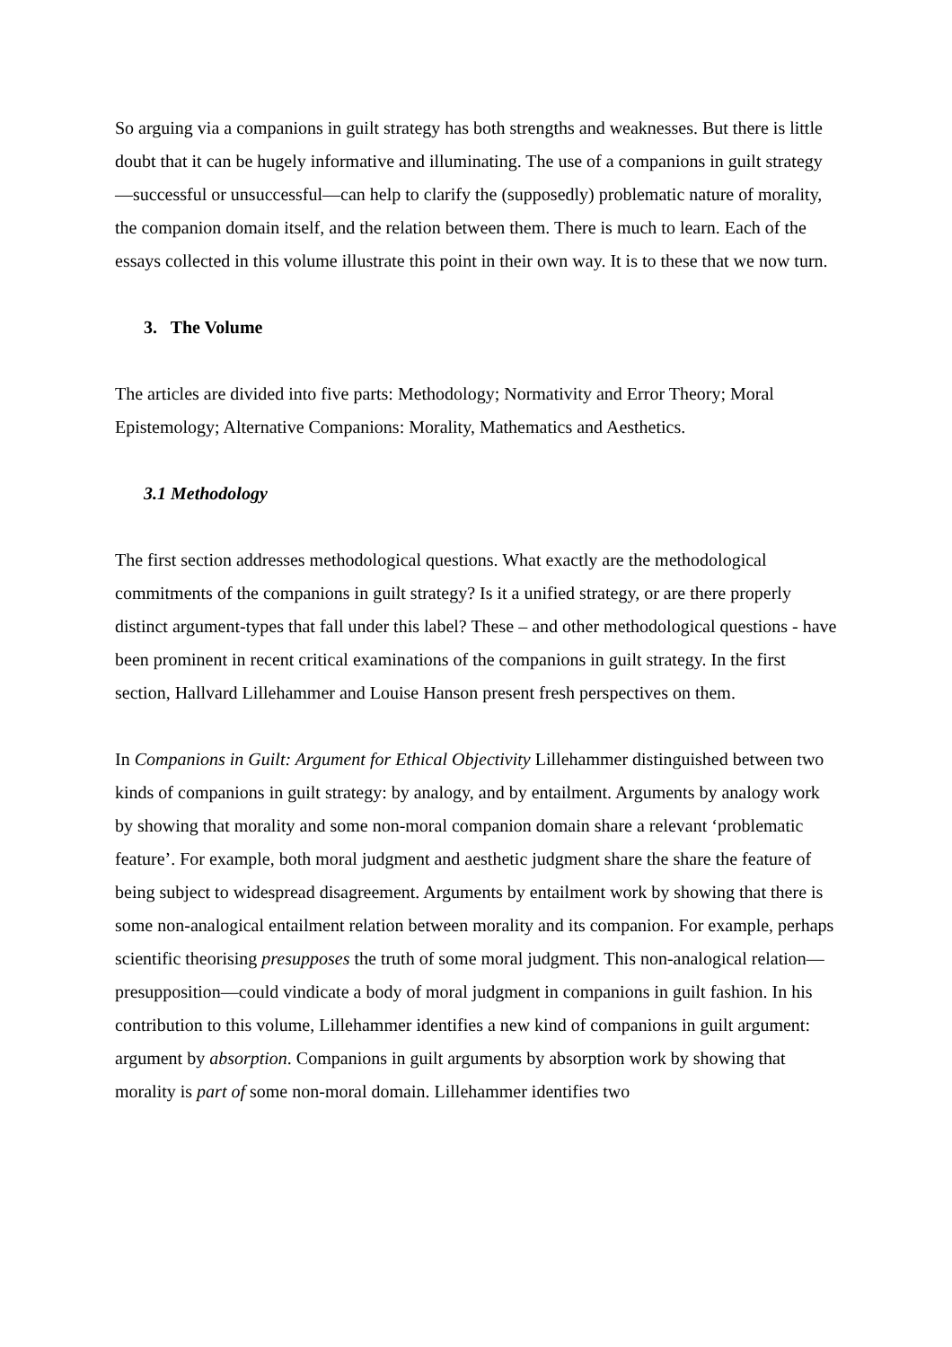So arguing via a companions in guilt strategy has both strengths and weaknesses. But there is little doubt that it can be hugely informative and illuminating. The use of a companions in guilt strategy—successful or unsuccessful—can help to clarify the (supposedly) problematic nature of morality, the companion domain itself, and the relation between them. There is much to learn. Each of the essays collected in this volume illustrate this point in their own way. It is to these that we now turn.
3. The Volume
The articles are divided into five parts: Methodology; Normativity and Error Theory; Moral Epistemology; Alternative Companions: Morality, Mathematics and Aesthetics.
3.1 Methodology
The first section addresses methodological questions. What exactly are the methodological commitments of the companions in guilt strategy? Is it a unified strategy, or are there properly distinct argument-types that fall under this label? These – and other methodological questions - have been prominent in recent critical examinations of the companions in guilt strategy. In the first section, Hallvard Lillehammer and Louise Hanson present fresh perspectives on them.
In Companions in Guilt: Argument for Ethical Objectivity Lillehammer distinguished between two kinds of companions in guilt strategy: by analogy, and by entailment. Arguments by analogy work by showing that morality and some non-moral companion domain share a relevant ‘problematic feature’. For example, both moral judgment and aesthetic judgment share the share the feature of being subject to widespread disagreement. Arguments by entailment work by showing that there is some non-analogical entailment relation between morality and its companion. For example, perhaps scientific theorising presupposes the truth of some moral judgment. This non-analogical relation—presupposition—could vindicate a body of moral judgment in companions in guilt fashion. In his contribution to this volume, Lillehammer identifies a new kind of companions in guilt argument: argument by absorption. Companions in guilt arguments by absorption work by showing that morality is part of some non-moral domain. Lillehammer identifies two